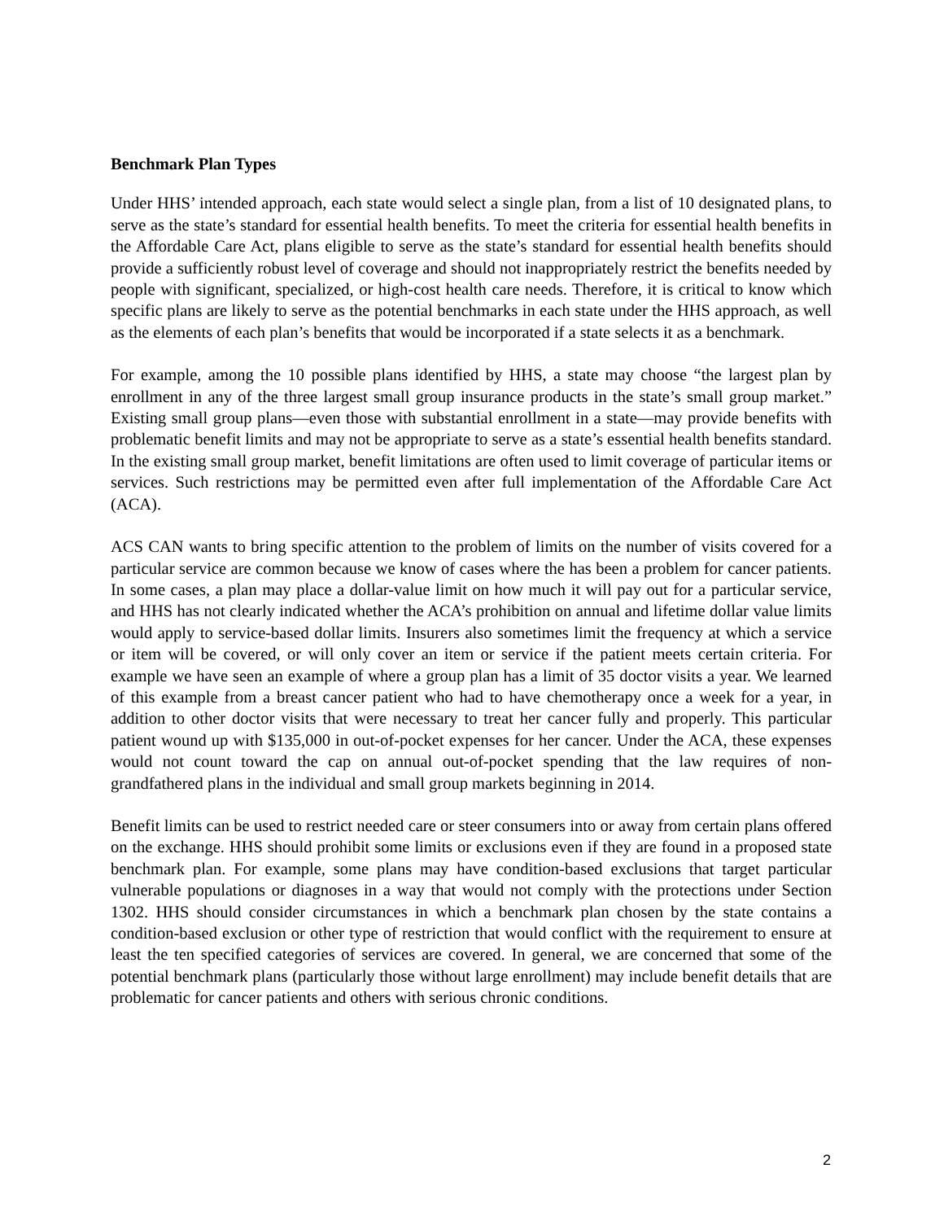Benchmark Plan Types
Under HHS’ intended approach, each state would select a single plan, from a list of 10 designated plans, to serve as the state’s standard for essential health benefits. To meet the criteria for essential health benefits in the Affordable Care Act, plans eligible to serve as the state’s standard for essential health benefits should provide a sufficiently robust level of coverage and should not inappropriately restrict the benefits needed by people with significant, specialized, or high-cost health care needs. Therefore, it is critical to know which specific plans are likely to serve as the potential benchmarks in each state under the HHS approach, as well as the elements of each plan’s benefits that would be incorporated if a state selects it as a benchmark.
For example, among the 10 possible plans identified by HHS, a state may choose “the largest plan by enrollment in any of the three largest small group insurance products in the state’s small group market.” Existing small group plans—even those with substantial enrollment in a state—may provide benefits with problematic benefit limits and may not be appropriate to serve as a state’s essential health benefits standard. In the existing small group market, benefit limitations are often used to limit coverage of particular items or services. Such restrictions may be permitted even after full implementation of the Affordable Care Act (ACA).
ACS CAN wants to bring specific attention to the problem of limits on the number of visits covered for a particular service are common because we know of cases where the has been a problem for cancer patients. In some cases, a plan may place a dollar-value limit on how much it will pay out for a particular service, and HHS has not clearly indicated whether the ACA’s prohibition on annual and lifetime dollar value limits would apply to service-based dollar limits. Insurers also sometimes limit the frequency at which a service or item will be covered, or will only cover an item or service if the patient meets certain criteria. For example we have seen an example of where a group plan has a limit of 35 doctor visits a year. We learned of this example from a breast cancer patient who had to have chemotherapy once a week for a year, in addition to other doctor visits that were necessary to treat her cancer fully and properly. This particular patient wound up with $135,000 in out-of-pocket expenses for her cancer. Under the ACA, these expenses would not count toward the cap on annual out-of-pocket spending that the law requires of non-grandfathered plans in the individual and small group markets beginning in 2014.
Benefit limits can be used to restrict needed care or steer consumers into or away from certain plans offered on the exchange. HHS should prohibit some limits or exclusions even if they are found in a proposed state benchmark plan. For example, some plans may have condition-based exclusions that target particular vulnerable populations or diagnoses in a way that would not comply with the protections under Section 1302. HHS should consider circumstances in which a benchmark plan chosen by the state contains a condition-based exclusion or other type of restriction that would conflict with the requirement to ensure at least the ten specified categories of services are covered. In general, we are concerned that some of the potential benchmark plans (particularly those without large enrollment) may include benefit details that are problematic for cancer patients and others with serious chronic conditions.
2